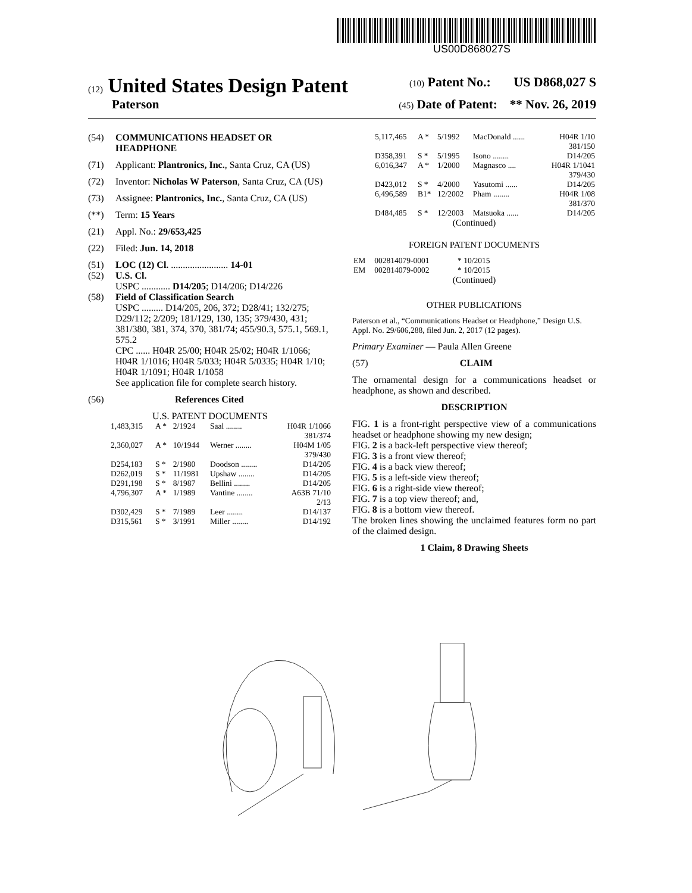US00D868027S
(12) United States Design Patent (10) Patent No.: US D868,027 S
Paterson (45) Date of Patent: ** Nov. 26, 2019
(54) COMMUNICATIONS HEADSET OR HEADPHONE
(71) Applicant: Plantronics, Inc., Santa Cruz, CA (US)
(72) Inventor: Nicholas W Paterson, Santa Cruz, CA (US)
(73) Assignee: Plantronics, Inc., Santa Cruz, CA (US)
(**) Term: 15 Years
(21) Appl. No.: 29/653,425
(22) Filed: Jun. 14, 2018
(51) LOC (12) Cl. ........................ 14-01
(52) U.S. Cl.
USPC ............ D14/205; D14/206; D14/226
(58) Field of Classification Search
USPC ......... D14/205, 206, 372; D28/41; 132/275; D29/112; 2/209; 181/129, 130, 135; 379/430, 431; 381/380, 381, 374, 370, 381/74; 455/90.3, 575.1, 569.1, 575.2
CPC ...... H04R 25/00; H04R 25/02; H04R 1/1066; H04R 1/1016; H04R 5/033; H04R 5/0335; H04R 1/10; H04R 1/1091; H04R 1/1058
See application file for complete search history.
(56) References Cited
U.S. PATENT DOCUMENTS
| 1,483,315 | A * | 2/1924 | Saal ........ | H04R 1/1066 381/374 |
| 2,360,027 | A * | 10/1944 | Werner ........ | H04M 1/05 379/430 |
| D254,183 | S * | 2/1980 | Doodson ........ | D14/205 |
| D262,019 | S * | 11/1981 | Upshaw ........ | D14/205 |
| D291,198 | S * | 8/1987 | Bellini ........ | D14/205 |
| 4,796,307 | A * | 1/1989 | Vantine ........ | A63B 71/10 2/13 |
| D302,429 | S * | 7/1989 | Leer ........ | D14/137 |
| D315,561 | S * | 3/1991 | Miller ........ | D14/192 |
| 5,117,465 | A * | 5/1992 | MacDonald ...... | H04R 1/10 381/150 |
| D358,391 | S * | 5/1995 | Isono ........ | D14/205 |
| 6,016,347 | A * | 1/2000 | Magnasco .... | H04R 1/1041 379/430 |
| D423,012 | S * | 4/2000 | Yasutomi ...... | D14/205 |
| 6,496,589 | B1* | 12/2002 | Pham ........ | H04R 1/08 381/370 |
| D484,485 | S * | 12/2003 | Matsuoka ...... | D14/205 |
(Continued)
FOREIGN PATENT DOCUMENTS
| EM | 002814079-0001 | * 10/2015 |
| EM | 002814079-0002 | * 10/2015 |
(Continued)
OTHER PUBLICATIONS
Paterson et al., “Communications Headset or Headphone,” Design U.S. Appl. No. 29/606,288, filed Jun. 2, 2017 (12 pages).
Primary Examiner — Paula Allen Greene
(57) CLAIM
The ornamental design for a communications headset or headphone, as shown and described.
DESCRIPTION
FIG. 1 is a front-right perspective view of a communications headset or headphone showing my new design;
FIG. 2 is a back-left perspective view thereof;
FIG. 3 is a front view thereof;
FIG. 4 is a back view thereof;
FIG. 5 is a left-side view thereof;
FIG. 6 is a right-side view thereof;
FIG. 7 is a top view thereof; and,
FIG. 8 is a bottom view thereof.
The broken lines showing the unclaimed features form no part of the claimed design.
1 Claim, 8 Drawing Sheets